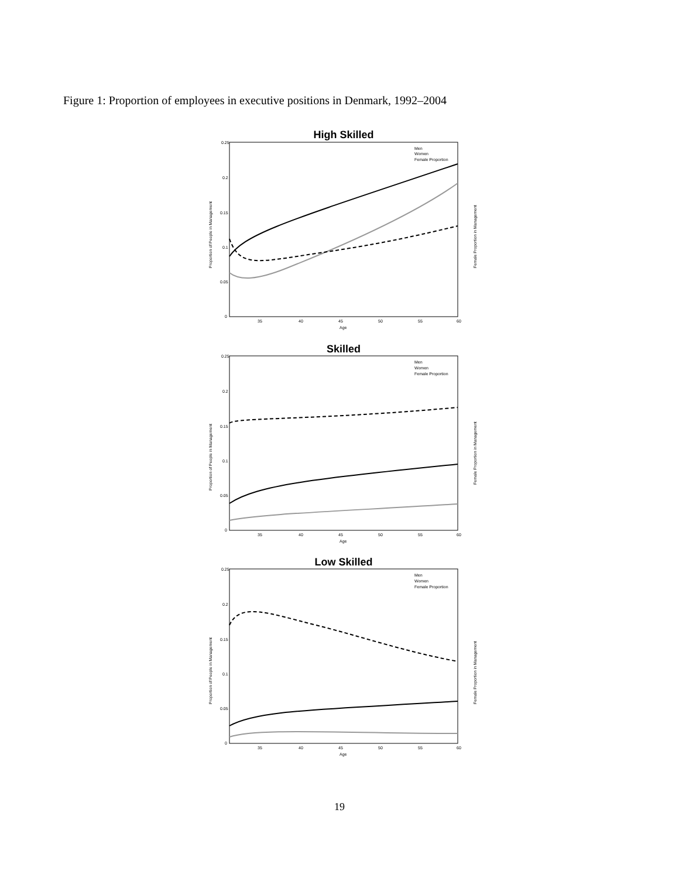Figure 1: Proportion of employees in executive positions in Denmark, 1992–2004
High Skilled
0.25
0.2
0.15
0.1
0.05
0
35
40
45
50
55
60
Age
Proportion of People in Management
Female Proportion in Management
Men
Women
Female Proportion
Skilled
0.25
0.2
0.15
0.1
0.05
0
35
40
45
50
55
60
Age
Proportion of People in Management
Female Proportion in Management
Men
Women
Female Proportion
Low Skilled
0.25
0.2
0.15
0.1
0.05
0
35
40
45
50
55
60
Age
Proportion of People in Management
Female Proportion in Management
Men
Women
Female Proportion
19